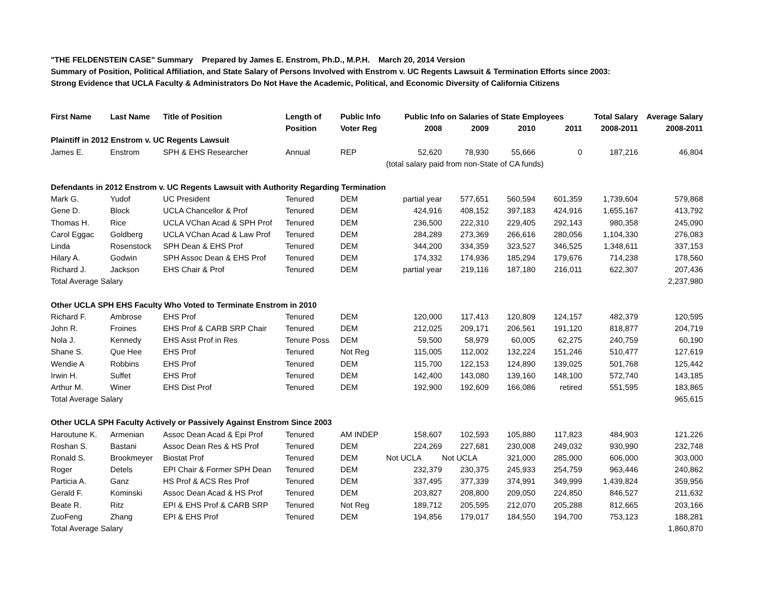"THE FELDENSTEIN CASE" Summary Prepared by James E. Enstrom, Ph.D., M.P.H. March 20, 2014 Version
Summary of Position, Political Affiliation, and State Salary of Persons Involved with Enstrom v. UC Regents Lawsuit & Termination Efforts since 2003:
Strong Evidence that UCLA Faculty & Administrators Do Not Have the Academic, Political, and Economic Diversity of California Citizens
| First Name | Last Name | Title of Position | Length of | Public Info | Public Info on Salaries of State Employees | | | | Total Salary | Average Salary |
| --- | --- | --- | --- | --- | --- | --- | --- | --- | --- | --- |
| | | | Position | Voter Reg | 2008 | 2009 | 2010 | 2011 | 2008-2011 | 2008-2011 |
| Plaintiff in 2012 Enstrom v. UC Regents Lawsuit | | | | | | | | | | |
| James E. | Enstrom | SPH & EHS Researcher | Annual | REP | 52,620 | 78,930 | 55,666 | 0 | 187,216 | 46,804 |
| | | | | | (total salary paid from non-State of CA funds) | | | | | |
| Defendants in 2012 Enstrom v. UC Regents Lawsuit with Authority Regarding Termination | | | | | | | | | | |
| Mark G. | Yudof | UC President | Tenured | DEM | partial year | 577,651 | 560,594 | 601,359 | 1,739,604 | 579,868 |
| Gene D. | Block | UCLA Chancellor & Prof | Tenured | DEM | 424,916 | 408,152 | 397,183 | 424,916 | 1,655,167 | 413,792 |
| Thomas H. | Rice | UCLA VChan Acad & SPH Prof | Tenured | DEM | 236,500 | 222,310 | 229,405 | 292,143 | 980,358 | 245,090 |
| Carol Eggac | Goldberg | UCLA VChan Acad & Law Prof | Tenured | DEM | 284,289 | 273,369 | 266,616 | 280,056 | 1,104,330 | 276,083 |
| Linda | Rosenstock | SPH Dean & EHS Prof | Tenured | DEM | 344,200 | 334,359 | 323,527 | 346,525 | 1,348,611 | 337,153 |
| Hilary A. | Godwin | SPH Assoc Dean & EHS Prof | Tenured | DEM | 174,332 | 174,936 | 185,294 | 179,676 | 714,238 | 178,560 |
| Richard J. | Jackson | EHS Chair & Prof | Tenured | DEM | partial year | 219,116 | 187,180 | 216,011 | 622,307 | 207,436 |
| Total Average Salary | | | | | | | | | | 2,237,980 |
| Other UCLA SPH EHS Faculty Who Voted to Terminate Enstrom in 2010 | | | | | | | | | | |
| Richard F. | Ambrose | EHS Prof | Tenured | DEM | 120,000 | 117,413 | 120,809 | 124,157 | 482,379 | 120,595 |
| John R. | Froines | EHS Prof & CARB SRP Chair | Tenured | DEM | 212,025 | 209,171 | 206,561 | 191,120 | 818,877 | 204,719 |
| Nola J. | Kennedy | EHS Asst Prof in Res | Tenure Poss | DEM | 59,500 | 58,979 | 60,005 | 62,275 | 240,759 | 60,190 |
| Shane S. | Que Hee | EHS Prof | Tenured | Not Reg | 115,005 | 112,002 | 132,224 | 151,246 | 510,477 | 127,619 |
| Wendie A | Robbins | EHS Prof | Tenured | DEM | 115,700 | 122,153 | 124,890 | 139,025 | 501,768 | 125,442 |
| Irwin H. | Suffet | EHS Prof | Tenured | DEM | 142,400 | 143,080 | 139,160 | 148,100 | 572,740 | 143,185 |
| Arthur M. | Winer | EHS Dist Prof | Tenured | DEM | 192,900 | 192,609 | 166,086 | retired | 551,595 | 183,865 |
| Total Average Salary | | | | | | | | | | 965,615 |
| Other UCLA SPH Faculty Actively or Passively Against Enstrom Since 2003 | | | | | | | | | | |
| Haroutune K. | Armenian | Assoc Dean Acad & Epi Prof | Tenured | AM INDEP | 158,607 | 102,593 | 105,880 | 117,823 | 484,903 | 121,226 |
| Roshan S. | Bastani | Assoc Dean Res & HS Prof | Tenured | DEM | 224,269 | 227,681 | 230,008 | 249,032 | 930,990 | 232,748 |
| Ronald S. | Brookmeyer | Biostat Prof | Tenured | DEM | Not UCLA | Not UCLA | 321,000 | 285,000 | 606,000 | 303,000 |
| Roger | Detels | EPI Chair & Former SPH Dean | Tenured | DEM | 232,379 | 230,375 | 245,933 | 254,759 | 963,446 | 240,862 |
| Particia A. | Ganz | HS Prof & ACS Res Prof | Tenured | DEM | 337,495 | 377,339 | 374,991 | 349,999 | 1,439,824 | 359,956 |
| Gerald F. | Kominski | Assoc Dean Acad & HS Prof | Tenured | DEM | 203,827 | 208,800 | 209,050 | 224,850 | 846,527 | 211,632 |
| Beate R. | Ritz | EPI & EHS Prof & CARB SRP | Tenured | Not Reg | 189,712 | 205,595 | 212,070 | 205,288 | 812,665 | 203,166 |
| ZuoFeng | Zhang | EPI & EHS Prof | Tenured | DEM | 194,856 | 179,017 | 184,550 | 194,700 | 753,123 | 188,281 |
| Total Average Salary | | | | | | | | | | 1,860,870 |